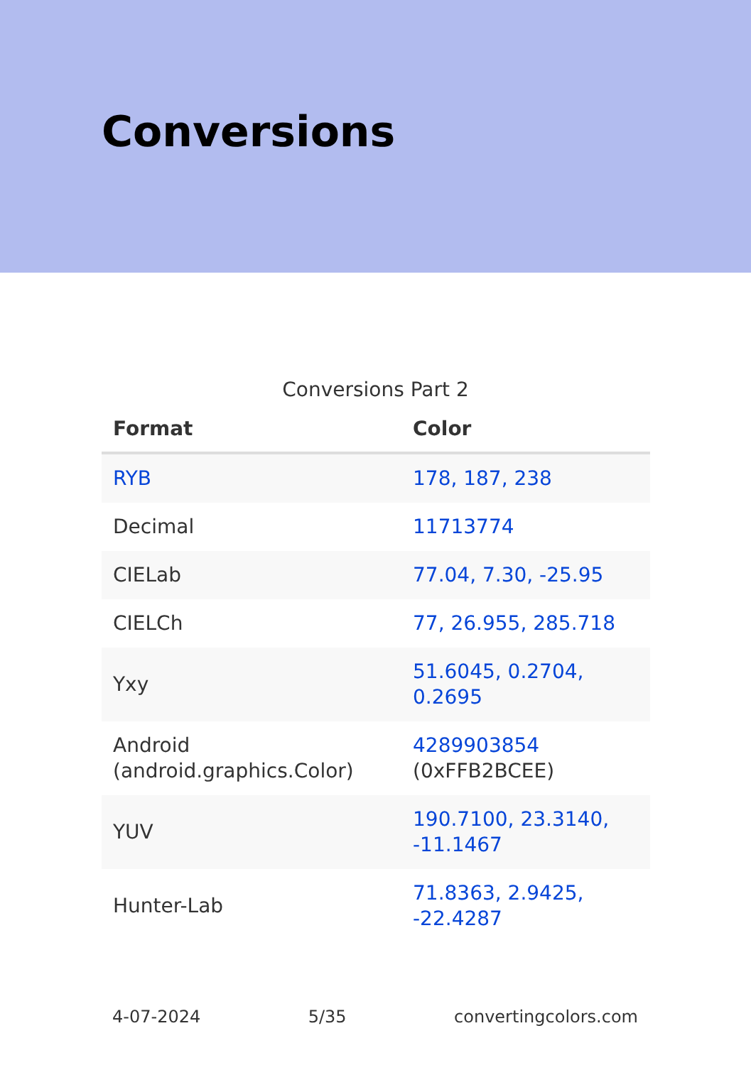Conversions
Conversions Part 2
| Format | Color |
| --- | --- |
| RYB | 178, 187, 238 |
| Decimal | 11713774 |
| CIELab | 77.04, 7.30, -25.95 |
| CIELCh | 77, 26.955, 285.718 |
| Yxy | 51.6045, 0.2704, 0.2695 |
| Android (android.graphics.Color) | 4289903854 (0xFFB2BCEE) |
| YUV | 190.7100, 23.3140, -11.1467 |
| Hunter-Lab | 71.8363, 2.9425, -22.4287 |
4-07-2024 5/35 convertingcolors.com